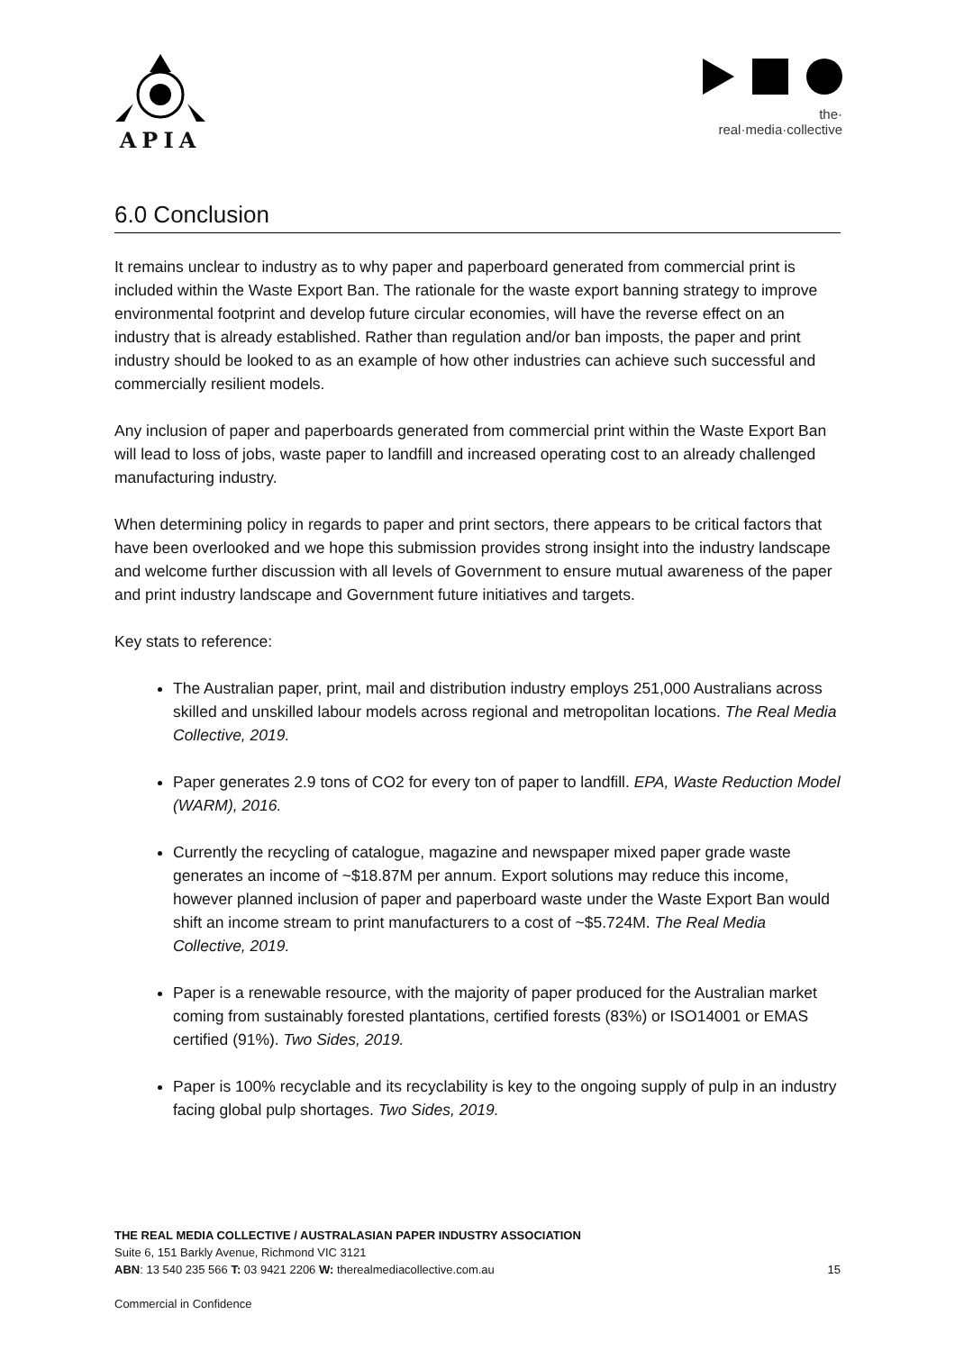APIA
the·
real·media·collective
6.0 Conclusion
It remains unclear to industry as to why paper and paperboard generated from commercial print is included within the Waste Export Ban. The rationale for the waste export banning strategy to improve environmental footprint and develop future circular economies, will have the reverse effect on an industry that is already established. Rather than regulation and/or ban imposts, the paper and print industry should be looked to as an example of how other industries can achieve such successful and commercially resilient models.
Any inclusion of paper and paperboards generated from commercial print within the Waste Export Ban will lead to loss of jobs, waste paper to landfill and increased operating cost to an already challenged manufacturing industry.
When determining policy in regards to paper and print sectors, there appears to be critical factors that have been overlooked and we hope this submission provides strong insight into the industry landscape and welcome further discussion with all levels of Government to ensure mutual awareness of the paper and print industry landscape and Government future initiatives and targets.
Key stats to reference:
The Australian paper, print, mail and distribution industry employs 251,000 Australians across skilled and unskilled labour models across regional and metropolitan locations. The Real Media Collective, 2019.
Paper generates 2.9 tons of CO2 for every ton of paper to landfill. EPA, Waste Reduction Model (WARM), 2016.
Currently the recycling of catalogue, magazine and newspaper mixed paper grade waste generates an income of ~$18.87M per annum. Export solutions may reduce this income, however planned inclusion of paper and paperboard waste under the Waste Export Ban would shift an income stream to print manufacturers to a cost of ~$5.724M. The Real Media Collective, 2019.
Paper is a renewable resource, with the majority of paper produced for the Australian market coming from sustainably forested plantations, certified forests (83%) or ISO14001 or EMAS certified (91%). Two Sides, 2019.
Paper is 100% recyclable and its recyclability is key to the ongoing supply of pulp in an industry facing global pulp shortages. Two Sides, 2019.
THE REAL MEDIA COLLECTIVE / AUSTRALASIAN PAPER INDUSTRY ASSOCIATION
Suite 6, 151 Barkly Avenue, Richmond VIC 3121
ABN: 13 540 235 566 T: 03 9421 2206 W: therealmediacollective.com.au 15
Commercial in Confidence